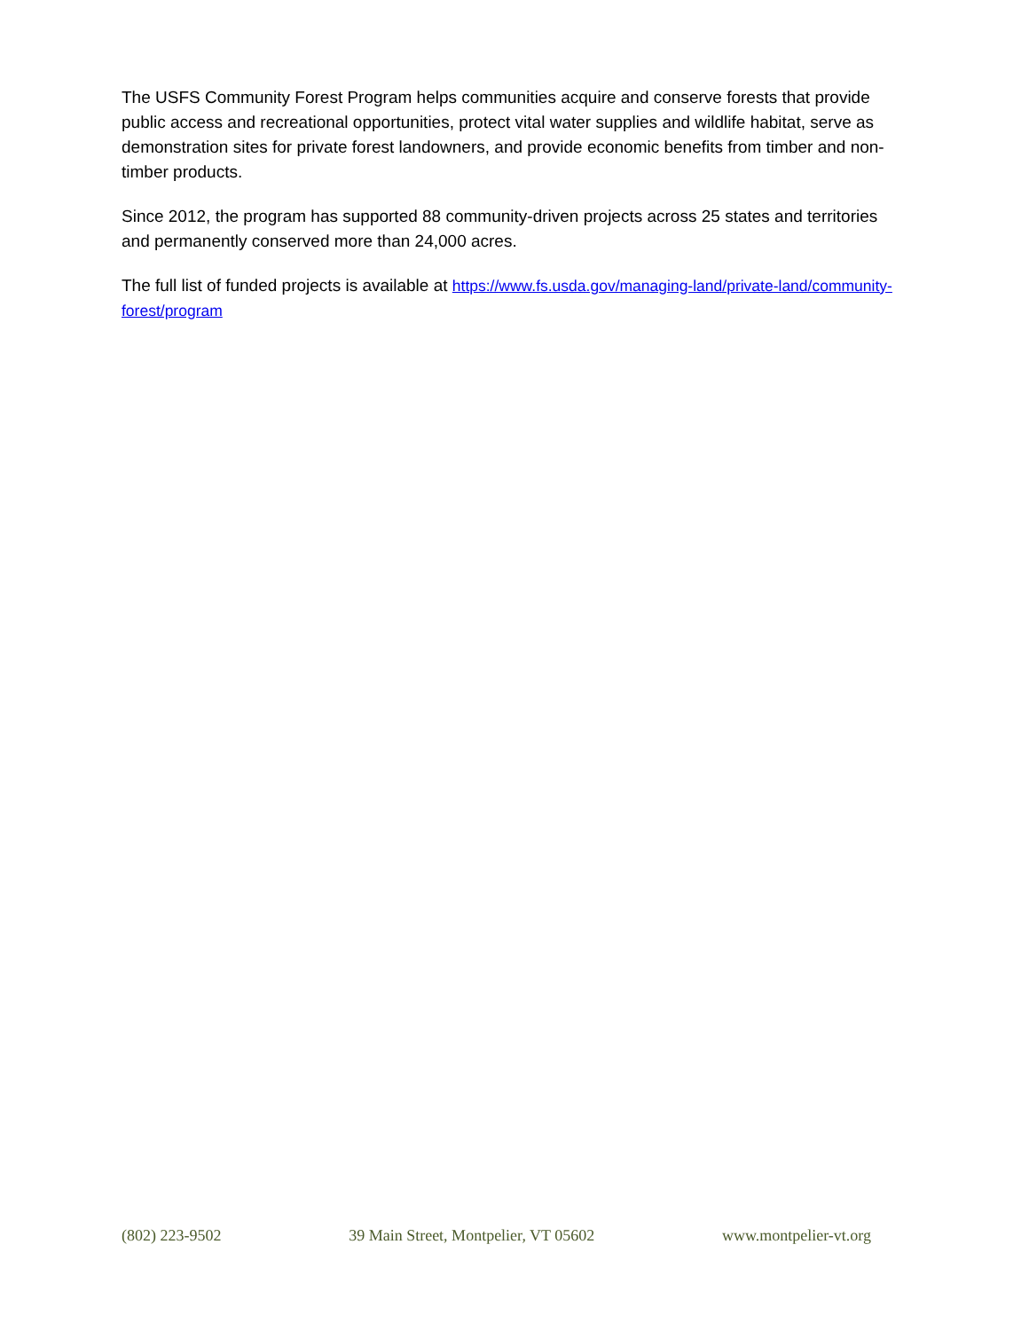The USFS Community Forest Program helps communities acquire and conserve forests that provide public access and recreational opportunities, protect vital water supplies and wildlife habitat, serve as demonstration sites for private forest landowners, and provide economic benefits from timber and non-timber products.
Since 2012, the program has supported 88 community-driven projects across 25 states and territories and permanently conserved more than 24,000 acres.
The full list of funded projects is available at https://www.fs.usda.gov/managing-land/private-land/community-forest/program
(802) 223-9502 39 Main Street, Montpelier, VT 05602 www.montpelier-vt.org